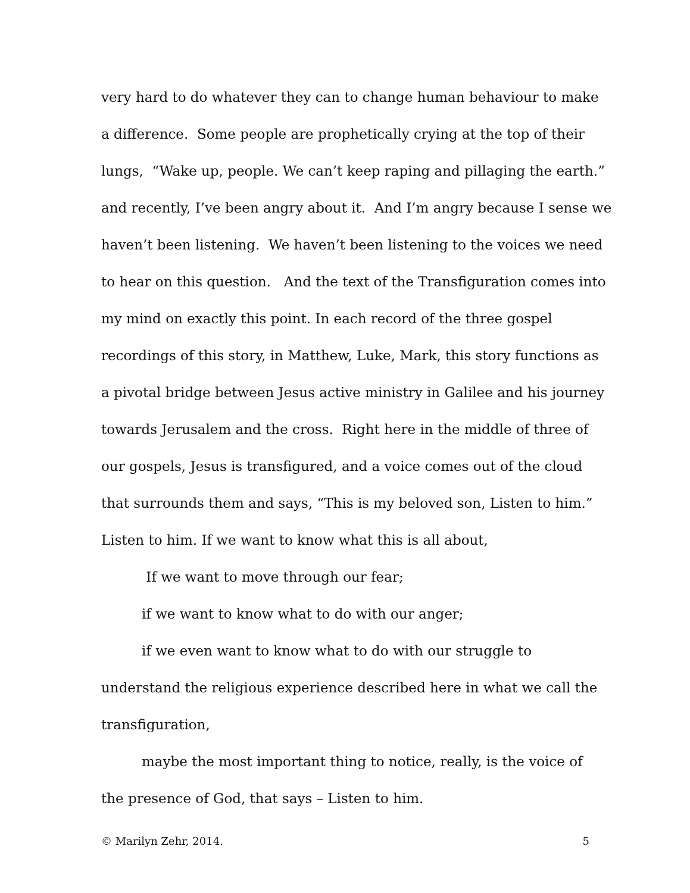very hard to do whatever they can to change human behaviour to make
a difference. Some people are prophetically crying at the top of their
lungs, “Wake up, people. We can’t keep raping and pillaging the earth.”
and recently, I’ve been angry about it. And I’m angry because I sense we
haven’t been listening. We haven’t been listening to the voices we need
to hear on this question. And the text of the Transfiguration comes into
my mind on exactly this point. In each record of the three gospel
recordings of this story, in Matthew, Luke, Mark, this story functions as
a pivotal bridge between Jesus active ministry in Galilee and his journey
towards Jerusalem and the cross. Right here in the middle of three of
our gospels, Jesus is transfigured, and a voice comes out of the cloud
that surrounds them and says, “This is my beloved son, Listen to him.”
Listen to him. If we want to know what this is all about,
If we want to move through our fear;
if we want to know what to do with our anger;
if we even want to know what to do with our struggle to
understand the religious experience described here in what we call the
transfiguration,
maybe the most important thing to notice, really, is the voice of
the presence of God, that says – Listen to him.
© Marilyn Zehr, 2014. 5